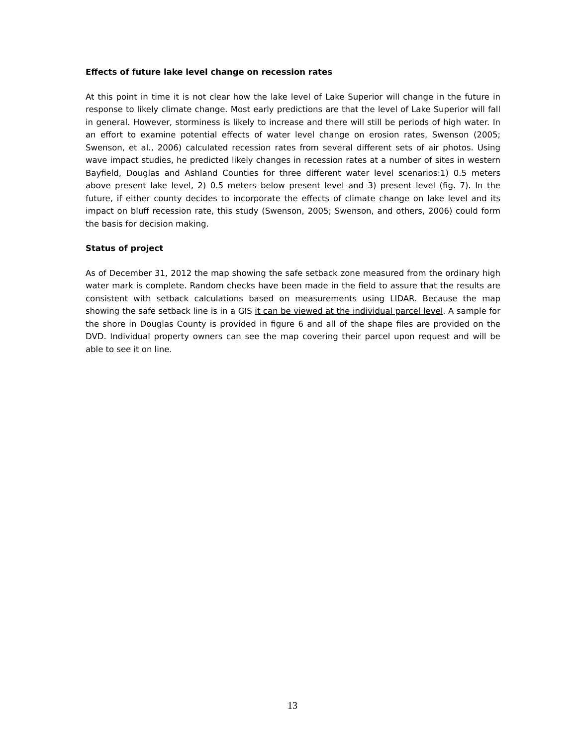Effects of future lake level change on recession rates
At this point in time it is not clear how the lake level of Lake Superior will change in the future in response to likely climate change. Most early predictions are that the level of Lake Superior will fall in general. However, storminess is likely to increase and there will still be periods of high water. In an effort to examine potential effects of water level change on erosion rates, Swenson (2005; Swenson, et al., 2006) calculated recession rates from several different sets of air photos. Using wave impact studies, he predicted likely changes in recession rates at a number of sites in western Bayfield, Douglas and Ashland Counties for three different water level scenarios:1) 0.5 meters above present lake level, 2) 0.5 meters below present level and 3) present level (fig. 7). In the future, if either county decides to incorporate the effects of climate change on lake level and its impact on bluff recession rate, this study (Swenson, 2005; Swenson, and others, 2006) could form the basis for decision making.
Status of project
As of December 31, 2012 the map showing the safe setback zone measured from the ordinary high water mark is complete. Random checks have been made in the field to assure that the results are consistent with setback calculations based on measurements using LIDAR. Because the map showing the safe setback line is in a GIS it can be viewed at the individual parcel level. A sample for the shore in Douglas County is provided in figure 6 and all of the shape files are provided on the DVD. Individual property owners can see the map covering their parcel upon request and will be able to see it on line.
13